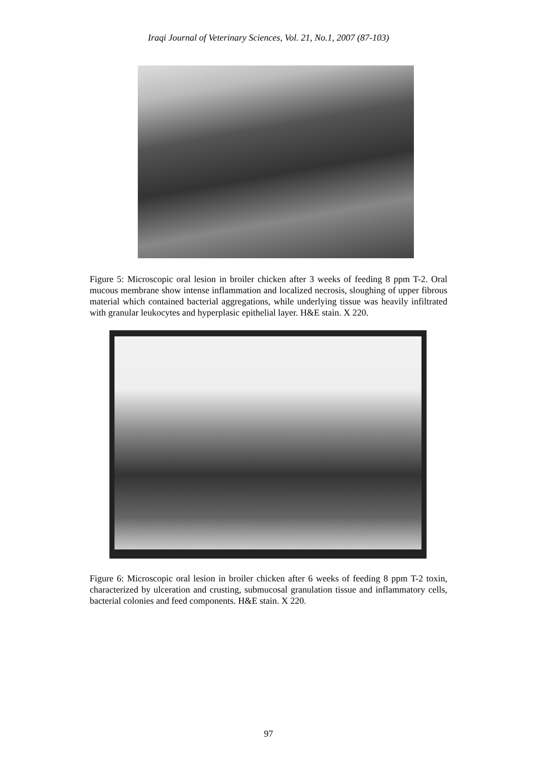Iraqi Journal of Veterinary Sciences, Vol. 21, No.1, 2007 (87-103)
Figure 5: Microscopic oral lesion in broiler chicken after 3 weeks of feeding 8 ppm T-2. Oral mucous membrane show intense inflammation and localized necrosis, sloughing of upper fibrous material which contained bacterial aggregations, while underlying tissue was heavily infiltrated with granular leukocytes and hyperplasic epithelial layer. H&E stain. X 220.
Figure 6: Microscopic oral lesion in broiler chicken after 6 weeks of feeding 8 ppm T-2 toxin, characterized by ulceration and crusting, submucosal granulation tissue and inflammatory cells, bacterial colonies and feed components. H&E stain. X 220.
97